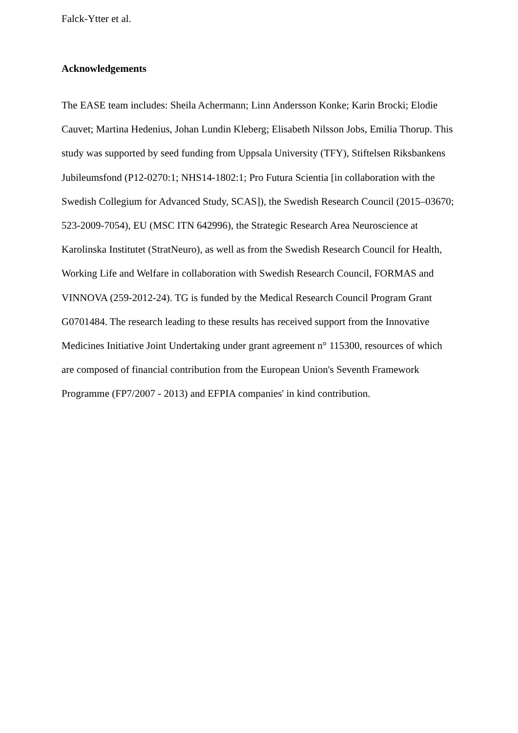Falck-Ytter et al.
Acknowledgements
The EASE team includes: Sheila Achermann; Linn Andersson Konke; Karin Brocki; Elodie Cauvet; Martina Hedenius, Johan Lundin Kleberg; Elisabeth Nilsson Jobs, Emilia Thorup. This study was supported by seed funding from Uppsala University (TFY), Stiftelsen Riksbankens Jubileumsfond (P12-0270:1; NHS14-1802:1; Pro Futura Scientia [in collaboration with the Swedish Collegium for Advanced Study, SCAS]), the Swedish Research Council (2015–03670; 523-2009-7054), EU (MSC ITN 642996), the Strategic Research Area Neuroscience at Karolinska Institutet (StratNeuro), as well as from the Swedish Research Council for Health, Working Life and Welfare in collaboration with Swedish Research Council, FORMAS and VINNOVA (259-2012-24). TG is funded by the Medical Research Council Program Grant G0701484. The research leading to these results has received support from the Innovative Medicines Initiative Joint Undertaking under grant agreement n° 115300, resources of which are composed of financial contribution from the European Union's Seventh Framework Programme (FP7/2007 - 2013) and EFPIA companies' in kind contribution.